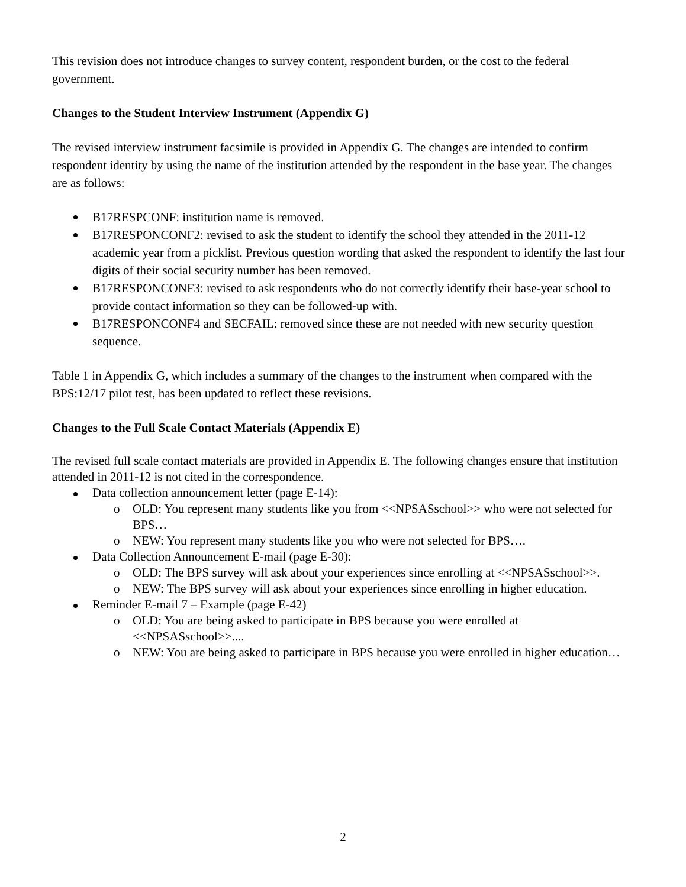This revision does not introduce changes to survey content, respondent burden, or the cost to the federal government.
Changes to the Student Interview Instrument (Appendix G)
The revised interview instrument facsimile is provided in Appendix G. The changes are intended to confirm respondent identity by using the name of the institution attended by the respondent in the base year. The changes are as follows:
B17RESPCONF: institution name is removed.
B17RESPONCONF2: revised to ask the student to identify the school they attended in the 2011-12 academic year from a picklist. Previous question wording that asked the respondent to identify the last four digits of their social security number has been removed.
B17RESPONCONF3: revised to ask respondents who do not correctly identify their base-year school to provide contact information so they can be followed-up with.
B17RESPONCONF4 and SECFAIL: removed since these are not needed with new security question sequence.
Table 1 in Appendix G, which includes a summary of the changes to the instrument when compared with the BPS:12/17 pilot test, has been updated to reflect these revisions.
Changes to the Full Scale Contact Materials (Appendix E)
The revised full scale contact materials are provided in Appendix E. The following changes ensure that institution attended in 2011-12 is not cited in the correspondence.
Data collection announcement letter (page E-14):
o OLD: You represent many students like you from <<NPSASschool>> who were not selected for BPS…
o NEW: You represent many students like you who were not selected for BPS….
Data Collection Announcement E-mail (page E-30):
o OLD: The BPS survey will ask about your experiences since enrolling at <<NPSASschool>>.
o NEW: The BPS survey will ask about your experiences since enrolling in higher education.
Reminder E-mail 7 – Example (page E-42)
o OLD: You are being asked to participate in BPS because you were enrolled at <<NPSASschool>>....
o NEW: You are being asked to participate in BPS because you were enrolled in higher education…
2